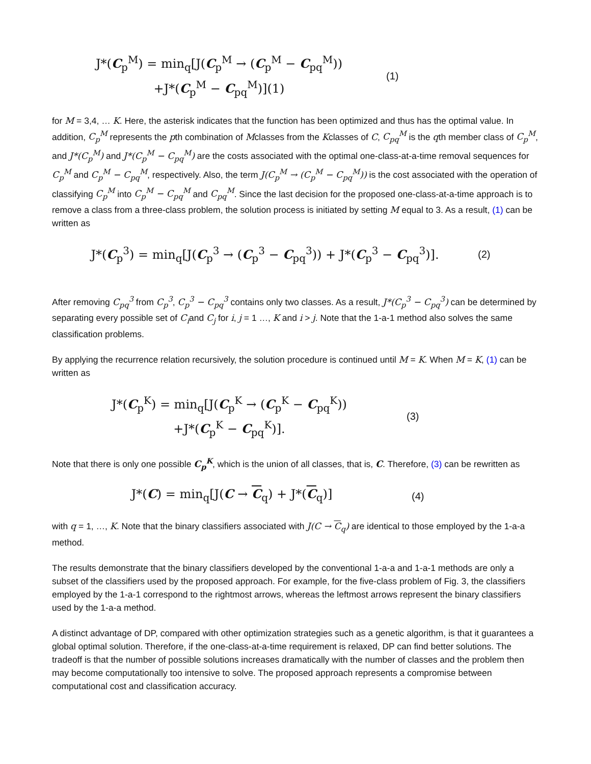J*(C<sub>p</sub><sup>M</sup>) = min<sub>q</sub>[J(C<sub>p</sub><sup>M</sup> → (C<sub>p</sub><sup>M</sup> − C<sub>pq</sub><sup>M</sup>))
+J*(C<sub>p</sub><sup>M</sup> − C<sub>pq</sub><sup>M</sup>)](1)
(1)
for M = 3,4, … K. Here, the asterisk indicates that the function has been optimized and thus has the optimal value. In addition, C<sub>p</sub><sup>M</sup> represents the pth combination of Mclasses from the Kclasses of C, C<sub>pq</sub><sup>M</sup> is the qth member class of C<sub>p</sub><sup>M</sup>, and J*(C<sub>p</sub><sup>M</sup>) and J*(C<sub>p</sub><sup>M</sup> − C<sub>pq</sub><sup>M</sup>) are the costs associated with the optimal one-class-at-a-time removal sequences for C<sub>p</sub><sup>M</sup> and C<sub>p</sub><sup>M</sup> − C<sub>pq</sub><sup>M</sup>, respectively. Also, the term J(C<sub>p</sub><sup>M</sup> → (C<sub>p</sub><sup>M</sup> − C<sub>pq</sub><sup>M</sup>)) is the cost associated with the operation of classifying C<sub>p</sub><sup>M</sup> into C<sub>p</sub><sup>M</sup> − C<sub>pq</sub><sup>M</sup> and C<sub>pq</sub><sup>M</sup>. Since the last decision for the proposed one-class-at-a-time approach is to remove a class from a three-class problem, the solution process is initiated by setting M equal to 3. As a result, (1) can be written as
J*(C<sub>p</sub><sup>3</sup>) = min<sub>q</sub>[J(C<sub>p</sub><sup>3</sup> → (C<sub>p</sub><sup>3</sup> − C<sub>pq</sub><sup>3</sup>)) + J*(C<sub>p</sub><sup>3</sup> − C<sub>pq</sub><sup>3</sup>)].
(2)
After removing C<sub>pq</sub><sup>3</sup> from C<sub>p</sub><sup>3</sup>, C<sub>p</sub><sup>3</sup> − C<sub>pq</sub><sup>3</sup> contains only two classes. As a result, J*(C<sub>p</sub><sup>3</sup> − C<sub>pq</sub><sup>3</sup>) can be determined by separating every possible set of C<sub>i</sub>and C<sub>j</sub> for i, j = 1 …, K and i > j. Note that the 1-a-1 method also solves the same classification problems.
By applying the recurrence relation recursively, the solution procedure is continued until M = K. When M = K, (1) can be written as
J*(C<sub>p</sub><sup>K</sup>) = min<sub>q</sub>[J(C<sub>p</sub><sup>K</sup> → (C<sub>p</sub><sup>K</sup> − C<sub>pq</sub><sup>K</sup>))
+J*(C<sub>p</sub><sup>K</sup> − C<sub>pq</sub><sup>K</sup>)].
(3)
Note that there is only one possible C<sub>p</sub><sup>K</sup>, which is the union of all classes, that is, C. Therefore, (3) can be rewritten as
J*(C) = min<sub>q</sub>[J(C → C<sub>q</sub>) + J*(C<sub>q</sub>)]
(4)
with q = 1, …, K. Note that the binary classifiers associated with J(C → C<sub>q</sub>) are identical to those employed by the 1-a-a method.
The results demonstrate that the binary classifiers developed by the conventional 1-a-a and 1-a-1 methods are only a subset of the classifiers used by the proposed approach. For example, for the five-class problem of Fig. 3, the classifiers employed by the 1-a-1 correspond to the rightmost arrows, whereas the leftmost arrows represent the binary classifiers used by the 1-a-a method.
A distinct advantage of DP, compared with other optimization strategies such as a genetic algorithm, is that it guarantees a global optimal solution. Therefore, if the one-class-at-a-time requirement is relaxed, DP can find better solutions. The tradeoff is that the number of possible solutions increases dramatically with the number of classes and the problem then may become computationally too intensive to solve. The proposed approach represents a compromise between computational cost and classification accuracy.